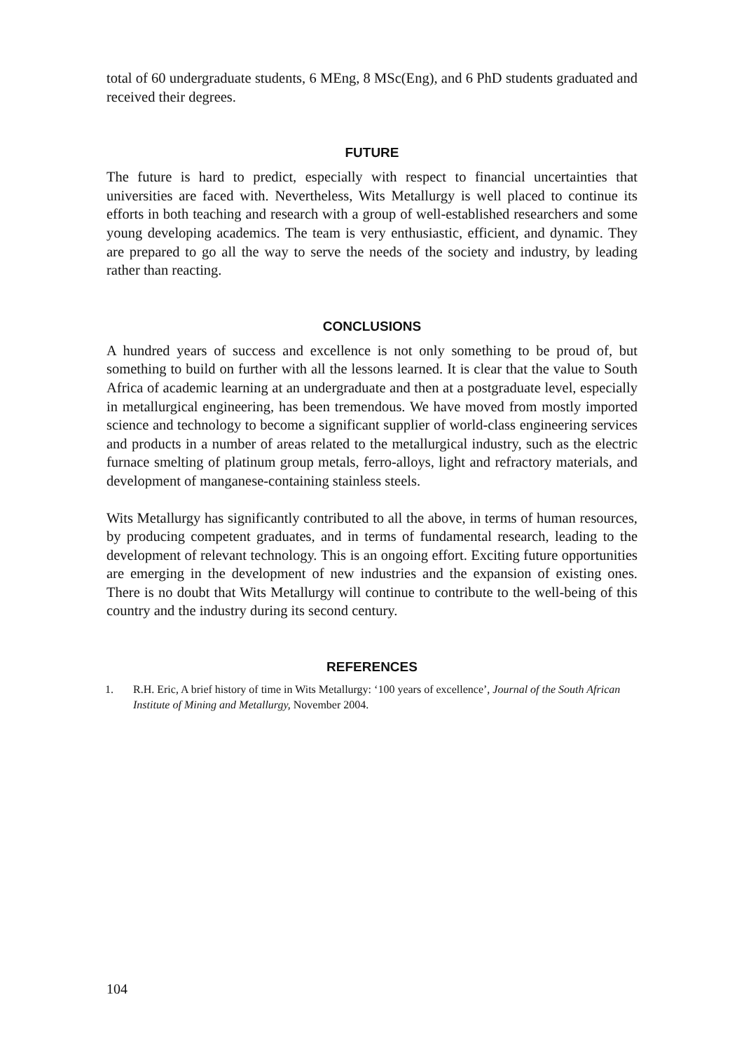total of 60 undergraduate students, 6 MEng, 8 MSc(Eng), and 6 PhD students graduated and received their degrees.
FUTURE
The future is hard to predict, especially with respect to financial uncertainties that universities are faced with. Nevertheless, Wits Metallurgy is well placed to continue its efforts in both teaching and research with a group of well-established researchers and some young developing academics. The team is very enthusiastic, efficient, and dynamic. They are prepared to go all the way to serve the needs of the society and industry, by leading rather than reacting.
CONCLUSIONS
A hundred years of success and excellence is not only something to be proud of, but something to build on further with all the lessons learned. It is clear that the value to South Africa of academic learning at an undergraduate and then at a postgraduate level, especially in metallurgical engineering, has been tremendous. We have moved from mostly imported science and technology to become a significant supplier of world-class engineering services and products in a number of areas related to the metallurgical industry, such as the electric furnace smelting of platinum group metals, ferro-alloys, light and refractory materials, and development of manganese-containing stainless steels.
Wits Metallurgy has significantly contributed to all the above, in terms of human resources, by producing competent graduates, and in terms of fundamental research, leading to the development of relevant technology. This is an ongoing effort. Exciting future opportunities are emerging in the development of new industries and the expansion of existing ones. There is no doubt that Wits Metallurgy will continue to contribute to the well-being of this country and the industry during its second century.
REFERENCES
1. R.H. Eric, A brief history of time in Wits Metallurgy: ‘100 years of excellence’, Journal of the South African Institute of Mining and Metallurgy, November 2004.
104